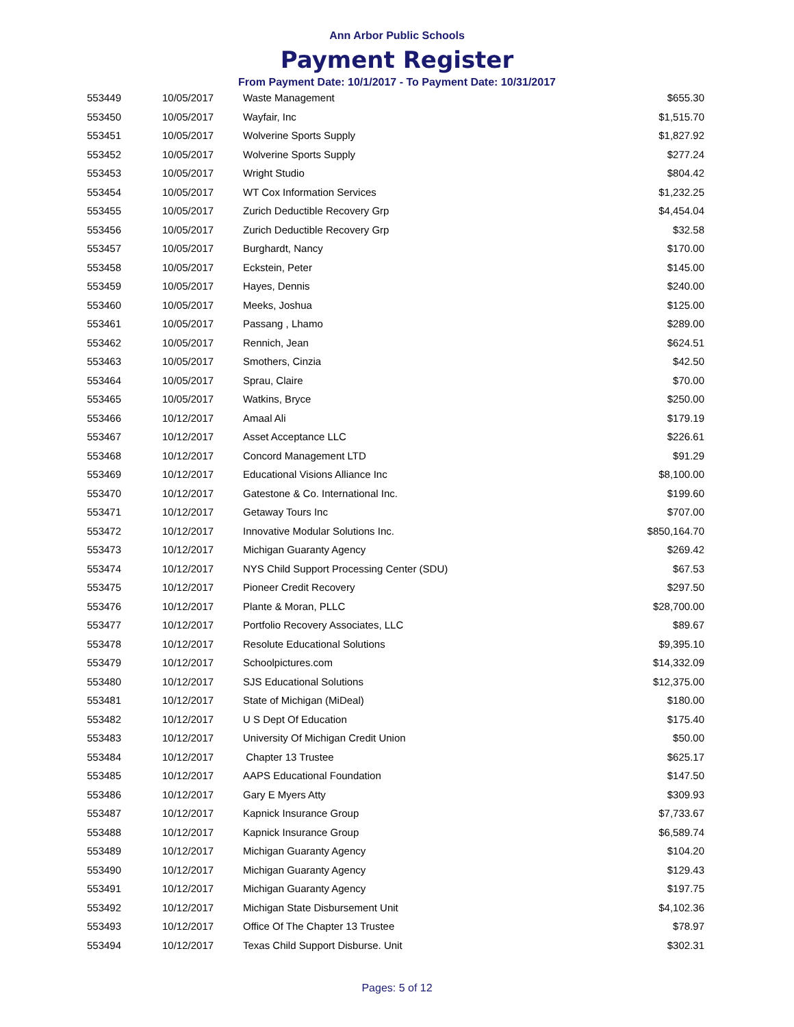Ann Arbor Public Schools
Payment Register
From Payment Date: 10/1/2017 - To Payment Date: 10/31/2017
| 553449 | 10/05/2017 | Waste Management | $655.30 |
| 553450 | 10/05/2017 | Wayfair, Inc | $1,515.70 |
| 553451 | 10/05/2017 | Wolverine Sports Supply | $1,827.92 |
| 553452 | 10/05/2017 | Wolverine Sports Supply | $277.24 |
| 553453 | 10/05/2017 | Wright Studio | $804.42 |
| 553454 | 10/05/2017 | WT Cox Information Services | $1,232.25 |
| 553455 | 10/05/2017 | Zurich Deductible Recovery Grp | $4,454.04 |
| 553456 | 10/05/2017 | Zurich Deductible Recovery Grp | $32.58 |
| 553457 | 10/05/2017 | Burghardt, Nancy | $170.00 |
| 553458 | 10/05/2017 | Eckstein, Peter | $145.00 |
| 553459 | 10/05/2017 | Hayes, Dennis | $240.00 |
| 553460 | 10/05/2017 | Meeks, Joshua | $125.00 |
| 553461 | 10/05/2017 | Passang , Lhamo | $289.00 |
| 553462 | 10/05/2017 | Rennich, Jean | $624.51 |
| 553463 | 10/05/2017 | Smothers, Cinzia | $42.50 |
| 553464 | 10/05/2017 | Sprau, Claire | $70.00 |
| 553465 | 10/05/2017 | Watkins, Bryce | $250.00 |
| 553466 | 10/12/2017 | Amaal Ali | $179.19 |
| 553467 | 10/12/2017 | Asset Acceptance LLC | $226.61 |
| 553468 | 10/12/2017 | Concord Management LTD | $91.29 |
| 553469 | 10/12/2017 | Educational Visions Alliance Inc | $8,100.00 |
| 553470 | 10/12/2017 | Gatestone & Co. International Inc. | $199.60 |
| 553471 | 10/12/2017 | Getaway Tours Inc | $707.00 |
| 553472 | 10/12/2017 | Innovative Modular Solutions Inc. | $850,164.70 |
| 553473 | 10/12/2017 | Michigan Guaranty Agency | $269.42 |
| 553474 | 10/12/2017 | NYS Child Support Processing Center (SDU) | $67.53 |
| 553475 | 10/12/2017 | Pioneer Credit Recovery | $297.50 |
| 553476 | 10/12/2017 | Plante & Moran, PLLC | $28,700.00 |
| 553477 | 10/12/2017 | Portfolio Recovery Associates, LLC | $89.67 |
| 553478 | 10/12/2017 | Resolute Educational Solutions | $9,395.10 |
| 553479 | 10/12/2017 | Schoolpictures.com | $14,332.09 |
| 553480 | 10/12/2017 | SJS Educational Solutions | $12,375.00 |
| 553481 | 10/12/2017 | State of Michigan (MiDeal) | $180.00 |
| 553482 | 10/12/2017 | U S Dept Of Education | $175.40 |
| 553483 | 10/12/2017 | University Of Michigan Credit Union | $50.00 |
| 553484 | 10/12/2017 | Chapter 13 Trustee | $625.17 |
| 553485 | 10/12/2017 | AAPS Educational Foundation | $147.50 |
| 553486 | 10/12/2017 | Gary E Myers Atty | $309.93 |
| 553487 | 10/12/2017 | Kapnick Insurance Group | $7,733.67 |
| 553488 | 10/12/2017 | Kapnick Insurance Group | $6,589.74 |
| 553489 | 10/12/2017 | Michigan Guaranty Agency | $104.20 |
| 553490 | 10/12/2017 | Michigan Guaranty Agency | $129.43 |
| 553491 | 10/12/2017 | Michigan Guaranty Agency | $197.75 |
| 553492 | 10/12/2017 | Michigan State Disbursement Unit | $4,102.36 |
| 553493 | 10/12/2017 | Office Of The Chapter 13 Trustee | $78.97 |
| 553494 | 10/12/2017 | Texas Child Support Disburse. Unit | $302.31 |
Pages: 5 of 12